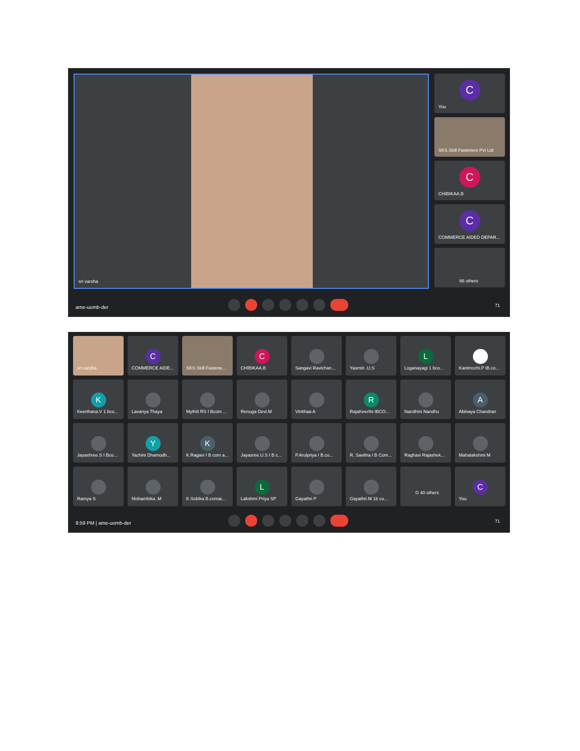sri varsha
C
You
SKS Skill Fasteners Pvt Ltd
C
CHIBIKAA.B
C
COMMERCE AIDED DEPAR...
66 others
ame-uomb-der 71
sri varsha
C
COMMERCE AIDE...
SKS Skill Fastene...
C
CHIBIKAA.B
Sangavi Ravichan...
Yasmin .U.S
L
Loganayagi 1 bco...
Kanimozhi.P IB.co...
K
Keerthana.V 1 bco...
Lavanya Thaya
Mythili RS I Bcom ...
Renuga Devi.M
Vinithaa A
R
RajaKeerthi IBCO...
Nandhini Nandhu
A
Abinaya Chandran
Jayashree.S I Bco...
Y
Yazhini Dhamodh...
K
K.Ragavi I B com a...
Jayasree.U.S I B c...
P.Arulpriya I B.co...
R. Savitha I B Com...
Raghavi Rajashek...
Mahalakshmi M
Ramya S
Nishambika .M
K.Sobika B.comai...
L
Lakshmi Priya SP
Gayathri P
Gayathri.M 1b co...
G 40 others
C
You
9:59 PM | ame-uomb-der 71